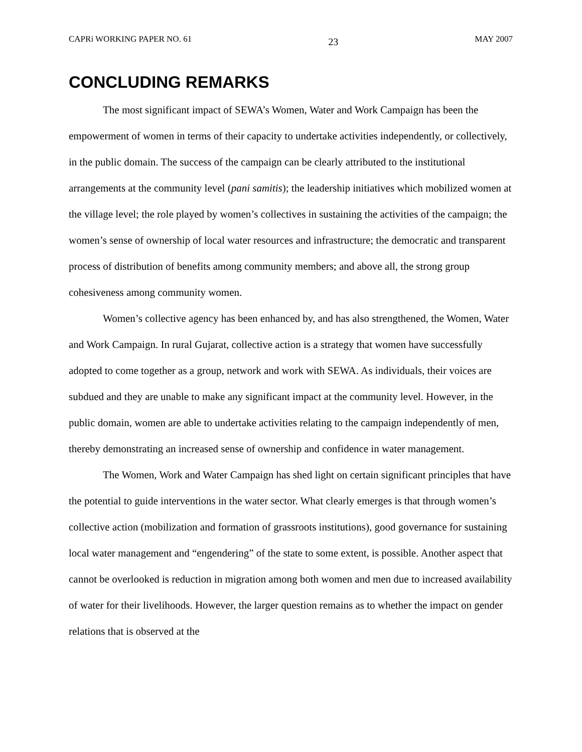CAPRi WORKING PAPER NO. 61 23 MAY 2007
CONCLUDING REMARKS
The most significant impact of SEWA’s Women, Water and Work Campaign has been the empowerment of women in terms of their capacity to undertake activities independently, or collectively, in the public domain. The success of the campaign can be clearly attributed to the institutional arrangements at the community level (pani samitis); the leadership initiatives which mobilized women at the village level; the role played by women’s collectives in sustaining the activities of the campaign; the women’s sense of ownership of local water resources and infrastructure; the democratic and transparent process of distribution of benefits among community members; and above all, the strong group cohesiveness among community women.
Women’s collective agency has been enhanced by, and has also strengthened, the Women, Water and Work Campaign. In rural Gujarat, collective action is a strategy that women have successfully adopted to come together as a group, network and work with SEWA. As individuals, their voices are subdued and they are unable to make any significant impact at the community level. However, in the public domain, women are able to undertake activities relating to the campaign independently of men, thereby demonstrating an increased sense of ownership and confidence in water management.
The Women, Work and Water Campaign has shed light on certain significant principles that have the potential to guide interventions in the water sector. What clearly emerges is that through women’s collective action (mobilization and formation of grassroots institutions), good governance for sustaining local water management and “engendering” of the state to some extent, is possible. Another aspect that cannot be overlooked is reduction in migration among both women and men due to increased availability of water for their livelihoods. However, the larger question remains as to whether the impact on gender relations that is observed at the